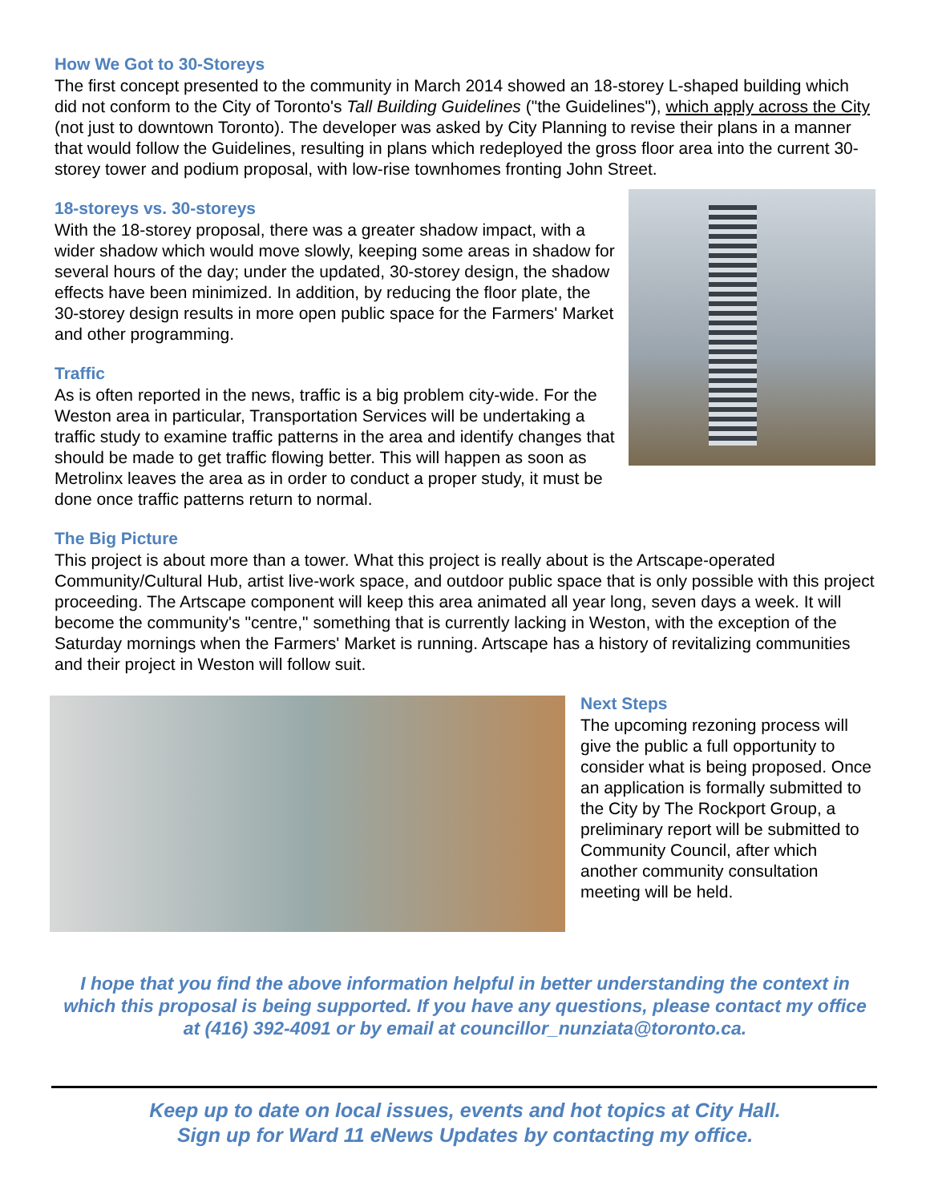How We Got to 30-Storeys
The first concept presented to the community in March 2014 showed an 18-storey L-shaped building which did not conform to the City of Toronto's Tall Building Guidelines ("the Guidelines"), which apply across the City (not just to downtown Toronto). The developer was asked by City Planning to revise their plans in a manner that would follow the Guidelines, resulting in plans which redeployed the gross floor area into the current 30-storey tower and podium proposal, with low-rise townhomes fronting John Street.
18-storeys vs. 30-storeys
With the 18-storey proposal, there was a greater shadow impact, with a wider shadow which would move slowly, keeping some areas in shadow for several hours of the day; under the updated, 30-storey design, the shadow effects have been minimized. In addition, by reducing the floor plate, the 30-storey design results in more open public space for the Farmers' Market and other programming.
Traffic
As is often reported in the news, traffic is a big problem city-wide. For the Weston area in particular, Transportation Services will be undertaking a traffic study to examine traffic patterns in the area and identify changes that should be made to get traffic flowing better. This will happen as soon as Metrolinx leaves the area as in order to conduct a proper study, it must be done once traffic patterns return to normal.
The Big Picture
This project is about more than a tower. What this project is really about is the Artscape-operated Community/Cultural Hub, artist live-work space, and outdoor public space that is only possible with this project proceeding. The Artscape component will keep this area animated all year long, seven days a week. It will become the community's "centre," something that is currently lacking in Weston, with the exception of the Saturday mornings when the Farmers' Market is running. Artscape has a history of revitalizing communities and their project in Weston will follow suit.
Next Steps
The upcoming rezoning process will give the public a full opportunity to consider what is being proposed. Once an application is formally submitted to the City by The Rockport Group, a preliminary report will be submitted to Community Council, after which another community consultation meeting will be held.
I hope that you find the above information helpful in better understanding the context in which this proposal is being supported. If you have any questions, please contact my office at (416) 392-4091 or by email at councillor_nunziata@toronto.ca.
Keep up to date on local issues, events and hot topics at City Hall.
Sign up for Ward 11 eNews Updates by contacting my office.